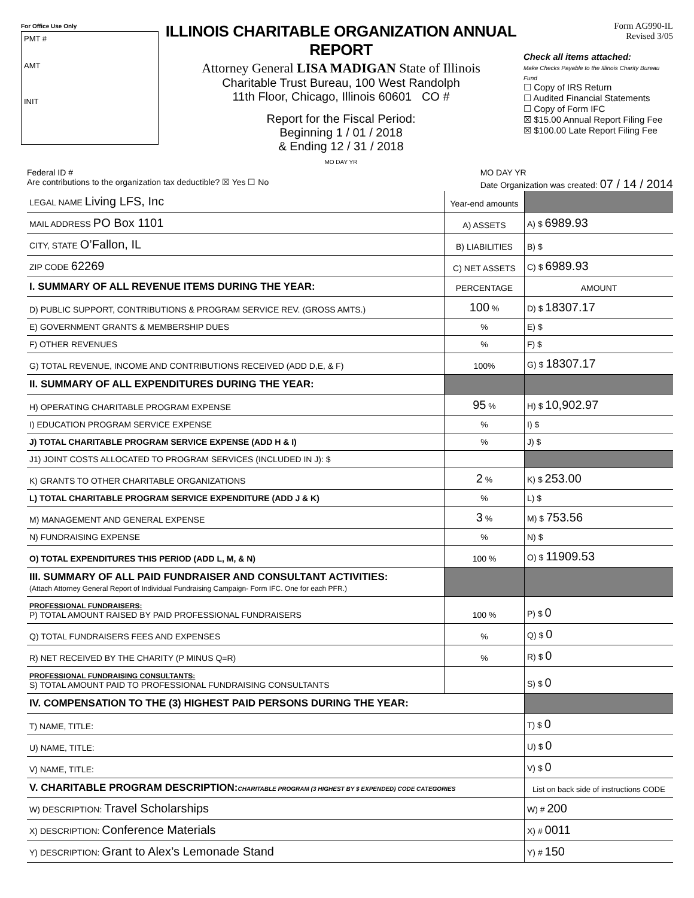For Office Use Only
PMT #
AMT
INIT
ILLINOIS CHARITABLE ORGANIZATION ANNUAL REPORT
Attorney General LISA MADIGAN State of Illinois
Charitable Trust Bureau, 100 West Randolph
11th Floor, Chicago, Illinois 60601 CO #
Report for the Fiscal Period:
Beginning 1 / 01 / 2018
& Ending 12 / 31 / 2018
MO DAY YR
Form AG990-IL
Revised 3/05
Check all items attached:
Make Checks Payable to the Illinois Charity Bureau Fund
☐ Copy of IRS Return
☐ Audited Financial Statements
☐ Copy of Form IFC
☒ $15.00 Annual Report Filing Fee
☒ $100.00 Late Report Filing Fee
Federal ID #
Are contributions to the organization tax deductible? ☒ Yes ☐ No
MO DAY YR
Date Organization was created: 07 / 14 / 2014
| LEGAL NAME Living LFS, Inc | Year-end amounts | |
| MAIL ADDRESS PO Box 1101 | A) ASSETS | A) $ 6989.93 |
| CITY, STATE O’Fallon, IL | B) LIABILITIES | B) $ |
| ZIP CODE 62269 | C) NET ASSETS | C) $ 6989.93 |
| I. SUMMARY OF ALL REVENUE ITEMS DURING THE YEAR: | PERCENTAGE | AMOUNT |
| D) PUBLIC SUPPORT, CONTRIBUTIONS & PROGRAM SERVICE REV. (GROSS AMTS.) | 100 % | D) $ 18307.17 |
| E) GOVERNMENT GRANTS & MEMBERSHIP DUES | % | E) $ |
| F) OTHER REVENUES | % | F) $ |
| G) TOTAL REVENUE, INCOME AND CONTRIBUTIONS RECEIVED (ADD D,E, & F) | 100% | G) $ 18307.17 |
| II. SUMMARY OF ALL EXPENDITURES DURING THE YEAR: | | |
| H) OPERATING CHARITABLE PROGRAM EXPENSE | 95 % | H) $ 10,902.97 |
| I) EDUCATION PROGRAM SERVICE EXPENSE | % | I) $ |
| J) TOTAL CHARITABLE PROGRAM SERVICE EXPENSE (ADD H & I) | % | J) $ |
| J1) JOINT COSTS ALLOCATED TO PROGRAM SERVICES (INCLUDED IN J): $ | | |
| K) GRANTS TO OTHER CHARITABLE ORGANIZATIONS | 2 % | K) $ 253.00 |
| L) TOTAL CHARITABLE PROGRAM SERVICE EXPENDITURE (ADD J & K) | % | L) $ |
| M) MANAGEMENT AND GENERAL EXPENSE | 3 % | M) $ 753.56 |
| N) FUNDRAISING EXPENSE | % | N) $ |
| O) TOTAL EXPENDITURES THIS PERIOD (ADD L, M, & N) | 100 % | O) $ 11909.53 |
| III. SUMMARY OF ALL PAID FUNDRAISER AND CONSULTANT ACTIVITIES: (Attach Attorney General Report of Individual Fundraising Campaign- Form IFC. One for each PFR.) | | |
| PROFESSIONAL FUNDRAISERS: P) TOTAL AMOUNT RAISED BY PAID PROFESSIONAL FUNDRAISERS | 100 % | P) $ 0 |
| Q) TOTAL FUNDRAISERS FEES AND EXPENSES | % | Q) $ 0 |
| R) NET RECEIVED BY THE CHARITY (P MINUS Q=R) | % | R) $ 0 |
| PROFESSIONAL FUNDRAISING CONSULTANTS: S) TOTAL AMOUNT PAID TO PROFESSIONAL FUNDRAISING CONSULTANTS | | S) $ 0 |
| IV. COMPENSATION TO THE (3) HIGHEST PAID PERSONS DURING THE YEAR: | | |
| T) NAME, TITLE: | | T) $ 0 |
| U) NAME, TITLE: | | U) $ 0 |
| V) NAME, TITLE: | | V) $ 0 |
| V. CHARITABLE PROGRAM DESCRIPTION: CHARITABLE PROGRAM (3 HIGHEST BY $ EXPENDED) CODE CATEGORIES | | List on back side of instructions CODE |
| W) DESCRIPTION: Travel Scholarships | | W) # 200 |
| X) DESCRIPTION: Conference Materials | | X) # 0011 |
| Y) DESCRIPTION: Grant to Alex’s Lemonade Stand | | Y) # 150 |